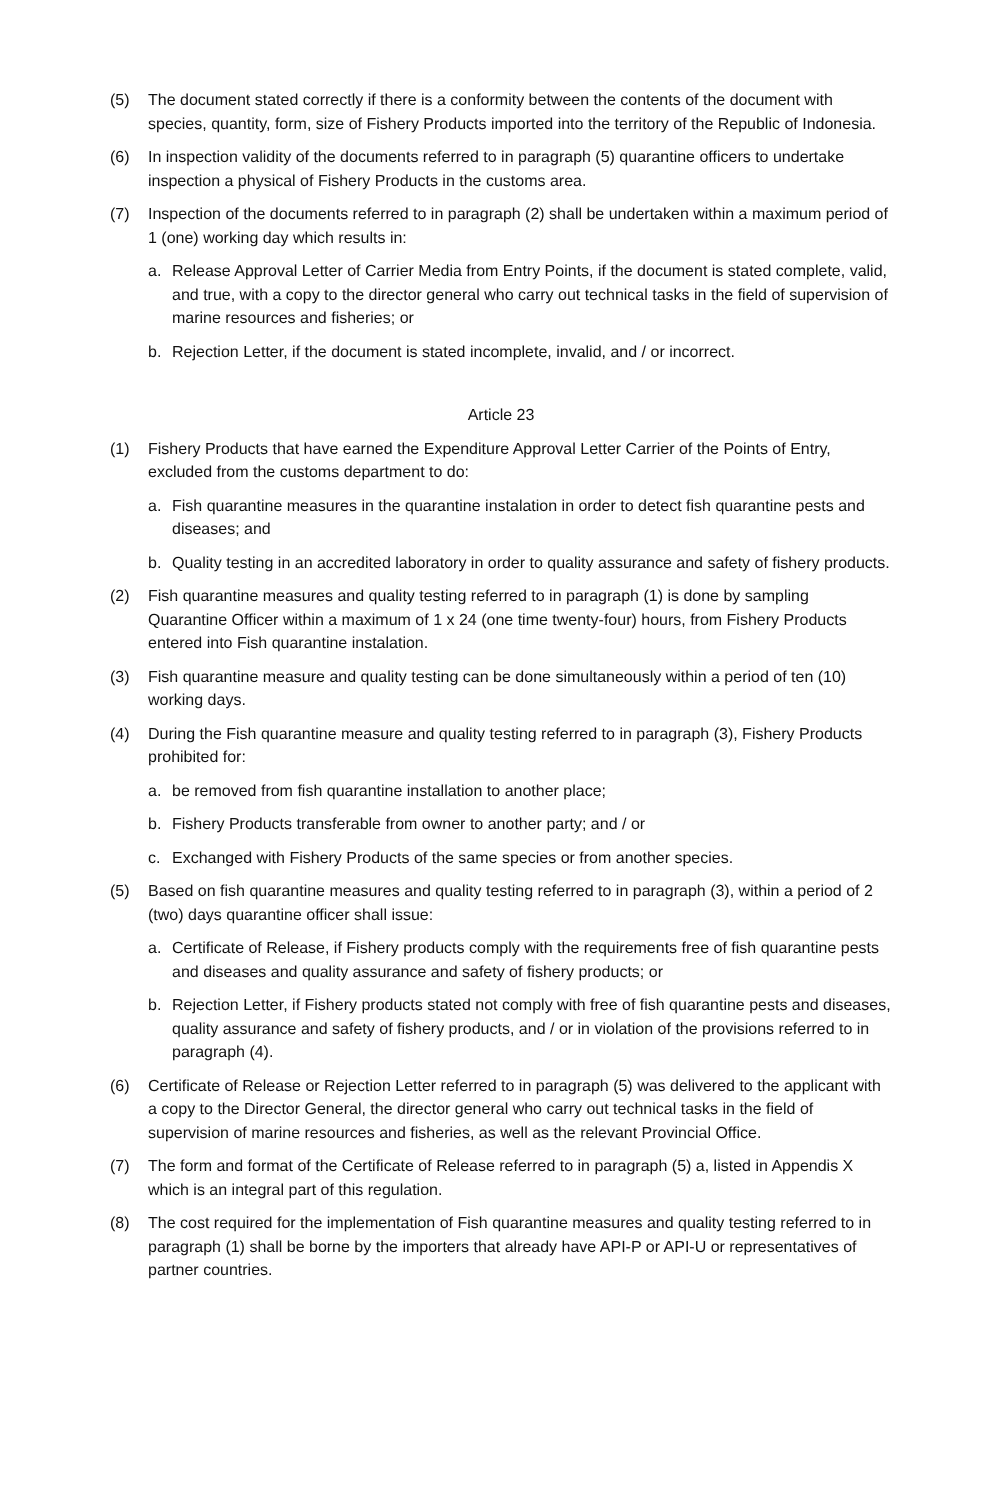(5) The document stated correctly if there is a conformity between the contents of the document with species, quantity, form, size of Fishery Products imported into the territory of the Republic of Indonesia.
(6) In inspection validity of the documents referred to in paragraph (5) quarantine officers to undertake inspection a physical of Fishery Products in the customs area.
(7) Inspection of the documents referred to in paragraph (2) shall be undertaken within a maximum period of 1 (one) working day which results in:
a. Release Approval Letter of Carrier Media from Entry Points, if the document is stated complete, valid, and true, with a copy to the director general who carry out technical tasks in the field of supervision of marine resources and fisheries; or
b. Rejection Letter, if the document is stated incomplete, invalid, and / or incorrect.
Article 23
(1) Fishery Products that have earned the Expenditure Approval Letter Carrier of the Points of Entry, excluded from the customs department to do:
a. Fish quarantine measures in the quarantine instalation in order to detect fish quarantine pests and diseases; and
b. Quality testing in an accredited laboratory in order to quality assurance and safety of fishery products.
(2) Fish quarantine measures and quality testing referred to in paragraph (1) is done by sampling Quarantine Officer within a maximum of 1 x 24 (one time twenty-four) hours, from Fishery Products entered into Fish quarantine instalation.
(3) Fish quarantine measure and quality testing can be done simultaneously within a period of ten (10) working days.
(4) During the Fish quarantine measure and quality testing referred to in paragraph (3), Fishery Products prohibited for:
a. be removed from fish quarantine installation to another place;
b. Fishery Products transferable from owner to another party; and / or
c. Exchanged with Fishery Products of the same species or from another species.
(5) Based on fish quarantine measures and quality testing referred to in paragraph (3), within a period of 2 (two) days quarantine officer shall issue:
a. Certificate of Release, if Fishery products comply with the requirements free of fish quarantine pests and diseases and quality assurance and safety of fishery products; or
b. Rejection Letter, if Fishery products stated not comply with free of fish quarantine pests and diseases, quality assurance and safety of fishery products, and / or in violation of the provisions referred to in paragraph (4).
(6) Certificate of Release or Rejection Letter referred to in paragraph (5) was delivered to the applicant with a copy to the Director General, the director general who carry out technical tasks in the field of supervision of marine resources and fisheries, as well as the relevant Provincial Office.
(7) The form and format of the Certificate of Release referred to in paragraph (5) a, listed in Appendis X which is an integral part of this regulation.
(8) The cost required for the implementation of Fish quarantine measures and quality testing referred to in paragraph (1) shall be borne by the importers that already have API-P or API-U or representatives of partner countries.